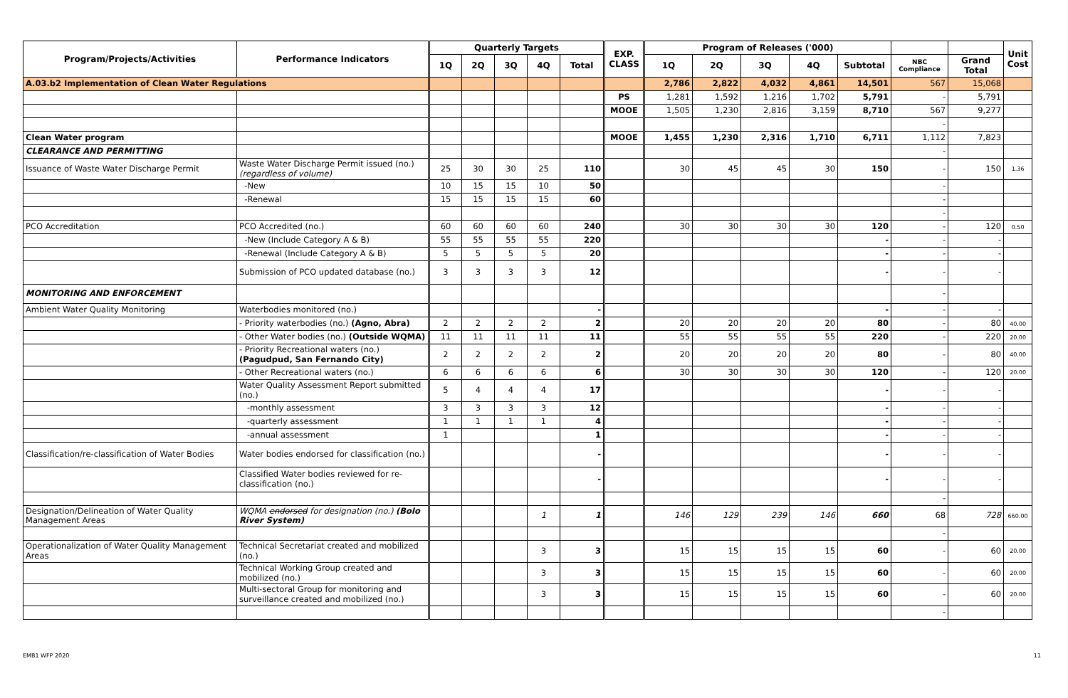| Program/Projects/Activities | Performance Indicators | Quarterly Targets | | | | | EXP. CLASS | Program of Releases ('000) | | | | | | | Unit Cost |
| --- | --- | --- | --- | --- | --- | --- | --- | --- | --- | --- | --- | --- | --- | --- | --- |
| | | 1Q | 2Q | 3Q | 4Q | Total | | 1Q | 2Q | 3Q | 4Q | Subtotal | NBC Compliance | Grand Total | |
| A.03.b2 Implementation of Clean Water Regulations | | | | | | | | 2,786 | 2,822 | 4,032 | 4,861 | 14,501 | 567 | 15,068 | |
| | | | | | | | PS | 1,281 | 1,592 | 1,216 | 1,702 | 5,791 | - | 5,791 | |
| | | | | | | | MOOE | 1,505 | 1,230 | 2,816 | 3,159 | 8,710 | 567 | 9,277 | |
| | | | | | | | | | | | | | - | | |
| Clean Water program | | | | | | | MOOE | 1,455 | 1,230 | 2,316 | 1,710 | 6,711 | 1,112 | 7,823 | |
| CLEARANCE AND PERMITTING | | | | | | | | | | | | | - | | |
| Issuance of Waste Water Discharge Permit | Waste Water Discharge Permit issued (no.) (regardless of volume) | 25 | 30 | 30 | 25 | 110 | | 30 | 45 | 45 | 30 | 150 | - | 150 | 1.36 |
| | -New | 10 | 15 | 15 | 10 | 50 | | | | | | | - | | |
| | -Renewal | 15 | 15 | 15 | 15 | 60 | | | | | | | - | | |
| | | | | | | | | | | | | | - | | |
| PCO Accreditation | PCO Accredited (no.) | 60 | 60 | 60 | 60 | 240 | | 30 | 30 | 30 | 30 | 120 | - | 120 | 0.50 |
| | -New (Include Category A & B) | 55 | 55 | 55 | 55 | 220 | | | | | | - | - | - | |
| | -Renewal (Include Category A & B) | 5 | 5 | 5 | 5 | 20 | | | | | | - | - | - | |
| | Submission of PCO updated database (no.) | 3 | 3 | 3 | 3 | 12 | | | | | | - | - | - | |
| MONITORING AND ENFORCEMENT | | | | | | | | | | | | | - | | |
| Ambient Water Quality Monitoring | Waterbodies monitored (no.) | | | | | - | | | | | | - | - | - | |
| | - Priority waterbodies (no.) (Agno, Abra) | 2 | 2 | 2 | 2 | 2 | | 20 | 20 | 20 | 20 | 80 | - | 80 | 40.00 |
| | - Other Water bodies (no.) (Outside WQMA) | 11 | 11 | 11 | 11 | 11 | | 55 | 55 | 55 | 55 | 220 | - | 220 | 20.00 |
| | - Priority Recreational waters (no.) (Pagudpud, San Fernando City) | 2 | 2 | 2 | 2 | 2 | | 20 | 20 | 20 | 20 | 80 | - | 80 | 40.00 |
| | - Other Recreational waters (no.) | 6 | 6 | 6 | 6 | 6 | | 30 | 30 | 30 | 30 | 120 | - | 120 | 20.00 |
| | Water Quality Assessment Report submitted (no.) | 5 | 4 | 4 | 4 | 17 | | | | | | - | - | - | |
| | -monthly assessment | 3 | 3 | 3 | 3 | 12 | | | | | | - | - | - | |
| | -quarterly assessment | 1 | 1 | 1 | 1 | 4 | | | | | | - | - | - | |
| | -annual assessment | 1 | | | | 1 | | | | | | - | - | - | |
| Classification/re-classification of Water Bodies | Water bodies endorsed for classification (no.) | | | | | - | | | | | | - | - | - | |
| | Classified Water bodies reviewed for re-classification (no.) | | | | | - | | | | | | - | - | - | |
| | | | | | | | | | | | | | - | | |
| Designation/Delineation of Water Quality Management Areas | WQMA endorsed for designation (no.) (Bolo River System) | | | | 1 | 1 | | 146 | 129 | 239 | 146 | 660 | 68 | 728 | 660.00 |
| | | | | | | | | | | | | | - | | |
| Operationalization of Water Quality Management Areas | Technical Secretariat created and mobilized (no.) | | | | 3 | 3 | | 15 | 15 | 15 | 15 | 60 | - | 60 | 20.00 |
| | Technical Working Group created and mobilized (no.) | | | | 3 | 3 | | 15 | 15 | 15 | 15 | 60 | - | 60 | 20.00 |
| | Multi-sectoral Group for monitoring and surveillance created and mobilized (no.) | | | | 3 | 3 | | 15 | 15 | 15 | 15 | 60 | - | 60 | 20.00 |
| | | | | | | | | | | | | | - | | |
EMB1 WFP 2020 11